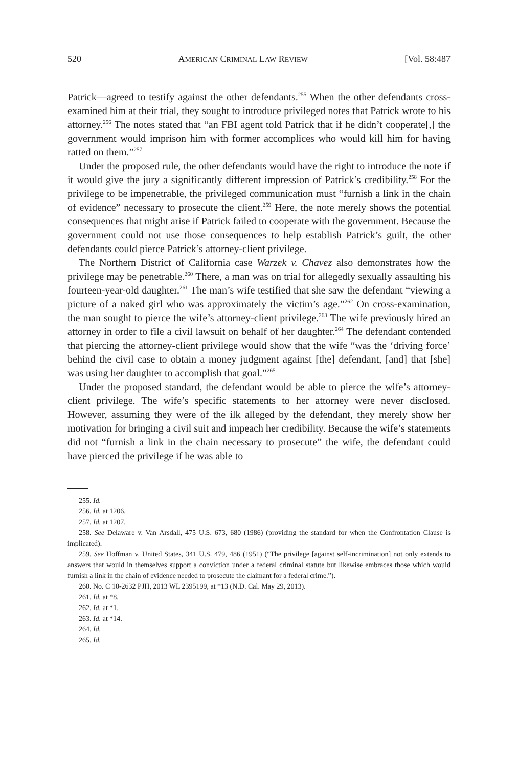520 AMERICAN CRIMINAL LAW REVIEW [Vol. 58:487
Patrick—agreed to testify against the other defendants.<sup>255</sup> When the other defendants cross-examined him at their trial, they sought to introduce privileged notes that Patrick wrote to his attorney.<sup>256</sup> The notes stated that “an FBI agent told Patrick that if he didn’t cooperate[,] the government would imprison him with former accomplices who would kill him for having ratted on them.”<sup>257</sup>
Under the proposed rule, the other defendants would have the right to introduce the note if it would give the jury a significantly different impression of Patrick’s credibility.<sup>258</sup> For the privilege to be impenetrable, the privileged communication must “furnish a link in the chain of evidence” necessary to prosecute the client.<sup>259</sup> Here, the note merely shows the potential consequences that might arise if Patrick failed to cooperate with the government. Because the government could not use those consequences to help establish Patrick’s guilt, the other defendants could pierce Patrick’s attorney-client privilege.
The Northern District of California case Warzek v. Chavez also demonstrates how the privilege may be penetrable.<sup>260</sup> There, a man was on trial for allegedly sexually assaulting his fourteen-year-old daughter.<sup>261</sup> The man’s wife testified that she saw the defendant “viewing a picture of a naked girl who was approximately the victim’s age.”<sup>262</sup> On cross-examination, the man sought to pierce the wife’s attorney-client privilege.<sup>263</sup> The wife previously hired an attorney in order to file a civil lawsuit on behalf of her daughter.<sup>264</sup> The defendant contended that piercing the attorney-client privilege would show that the wife “was the ‘driving force’ behind the civil case to obtain a money judgment against [the] defendant, [and] that [she] was using her daughter to accomplish that goal.”<sup>265</sup>
Under the proposed standard, the defendant would be able to pierce the wife’s attorney-client privilege. The wife’s specific statements to her attorney were never disclosed. However, assuming they were of the ilk alleged by the defendant, they merely show her motivation for bringing a civil suit and impeach her credibility. Because the wife’s statements did not “furnish a link in the chain necessary to prosecute” the wife, the defendant could have pierced the privilege if he was able to
255. Id.
256. Id. at 1206.
257. Id. at 1207.
258. See Delaware v. Van Arsdall, 475 U.S. 673, 680 (1986) (providing the standard for when the Confrontation Clause is implicated).
259. See Hoffman v. United States, 341 U.S. 479, 486 (1951) (“The privilege [against self-incrimination] not only extends to answers that would in themselves support a conviction under a federal criminal statute but likewise embraces those which would furnish a link in the chain of evidence needed to prosecute the claimant for a federal crime.”).
260. No. C 10-2632 PJH, 2013 WL 2395199, at *13 (N.D. Cal. May 29, 2013).
261. Id. at *8.
262. Id. at *1.
263. Id. at *14.
264. Id.
265. Id.